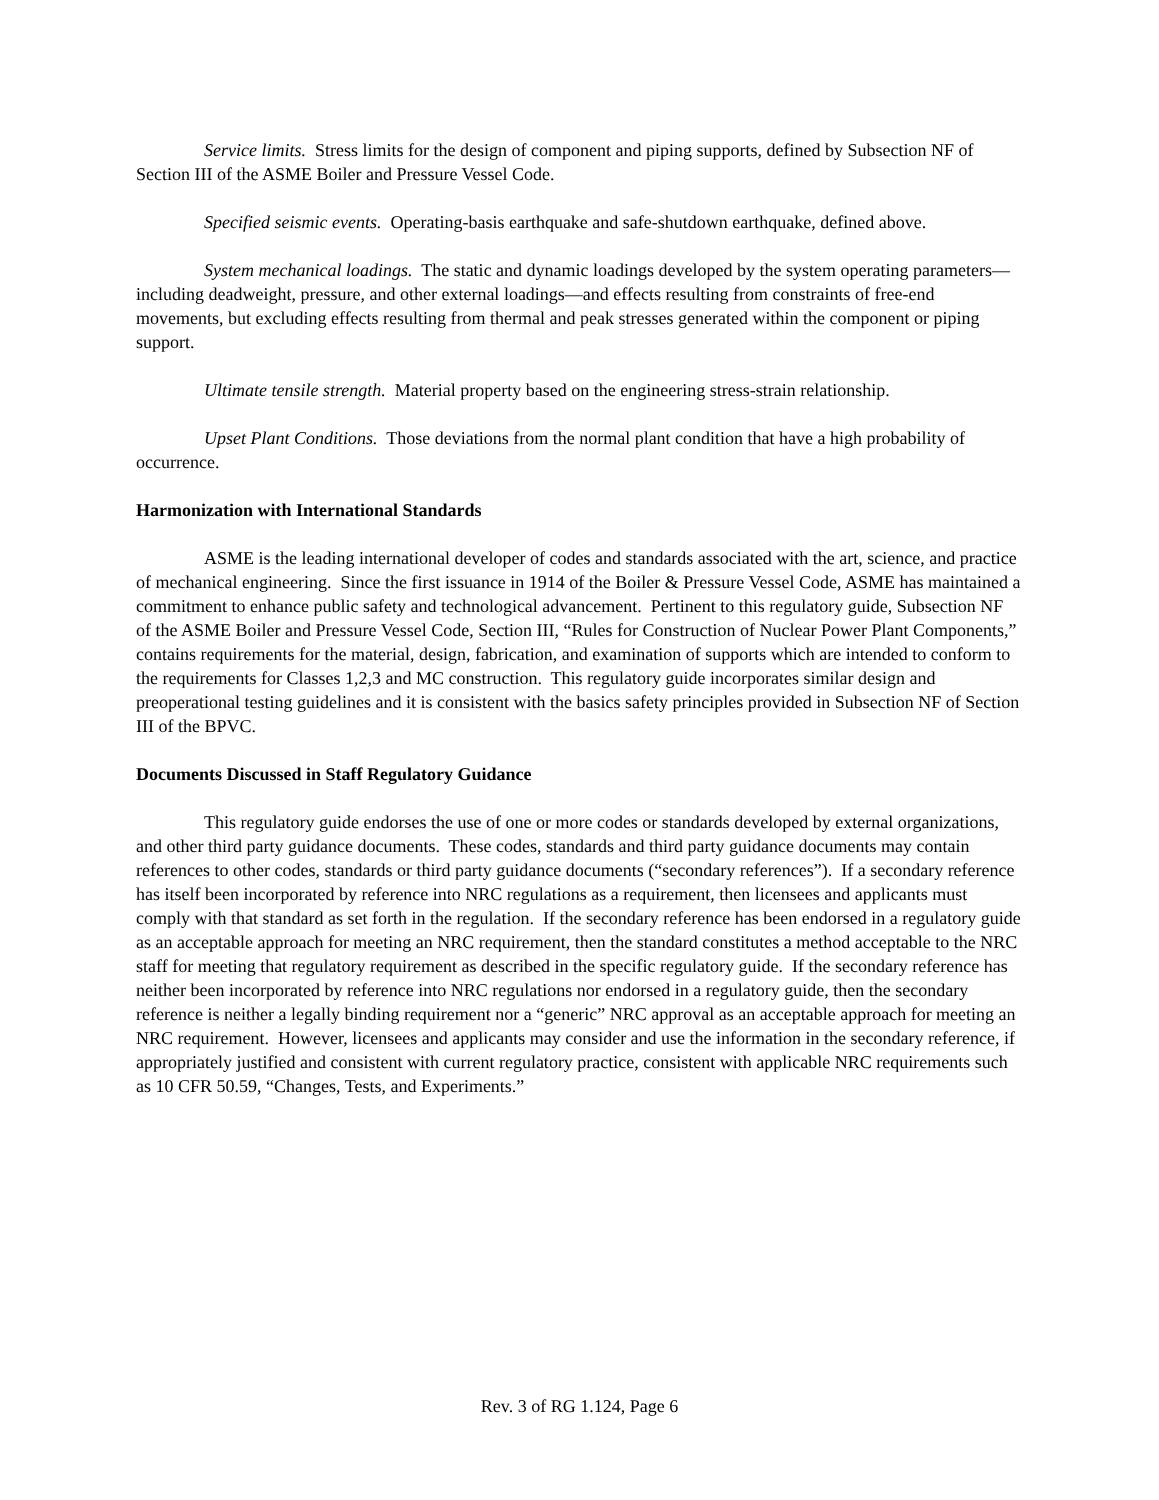Service limits. Stress limits for the design of component and piping supports, defined by Subsection NF of Section III of the ASME Boiler and Pressure Vessel Code.
Specified seismic events. Operating-basis earthquake and safe-shutdown earthquake, defined above.
System mechanical loadings. The static and dynamic loadings developed by the system operating parameters—including deadweight, pressure, and other external loadings—and effects resulting from constraints of free-end movements, but excluding effects resulting from thermal and peak stresses generated within the component or piping support.
Ultimate tensile strength. Material property based on the engineering stress-strain relationship.
Upset Plant Conditions. Those deviations from the normal plant condition that have a high probability of occurrence.
Harmonization with International Standards
ASME is the leading international developer of codes and standards associated with the art, science, and practice of mechanical engineering. Since the first issuance in 1914 of the Boiler & Pressure Vessel Code, ASME has maintained a commitment to enhance public safety and technological advancement. Pertinent to this regulatory guide, Subsection NF of the ASME Boiler and Pressure Vessel Code, Section III, “Rules for Construction of Nuclear Power Plant Components,” contains requirements for the material, design, fabrication, and examination of supports which are intended to conform to the requirements for Classes 1,2,3 and MC construction. This regulatory guide incorporates similar design and preoperational testing guidelines and it is consistent with the basics safety principles provided in Subsection NF of Section III of the BPVC.
Documents Discussed in Staff Regulatory Guidance
This regulatory guide endorses the use of one or more codes or standards developed by external organizations, and other third party guidance documents. These codes, standards and third party guidance documents may contain references to other codes, standards or third party guidance documents (“secondary references”). If a secondary reference has itself been incorporated by reference into NRC regulations as a requirement, then licensees and applicants must comply with that standard as set forth in the regulation. If the secondary reference has been endorsed in a regulatory guide as an acceptable approach for meeting an NRC requirement, then the standard constitutes a method acceptable to the NRC staff for meeting that regulatory requirement as described in the specific regulatory guide. If the secondary reference has neither been incorporated by reference into NRC regulations nor endorsed in a regulatory guide, then the secondary reference is neither a legally binding requirement nor a “generic” NRC approval as an acceptable approach for meeting an NRC requirement. However, licensees and applicants may consider and use the information in the secondary reference, if appropriately justified and consistent with current regulatory practice, consistent with applicable NRC requirements such as 10 CFR 50.59, “Changes, Tests, and Experiments.”
Rev. 3 of RG 1.124, Page 6